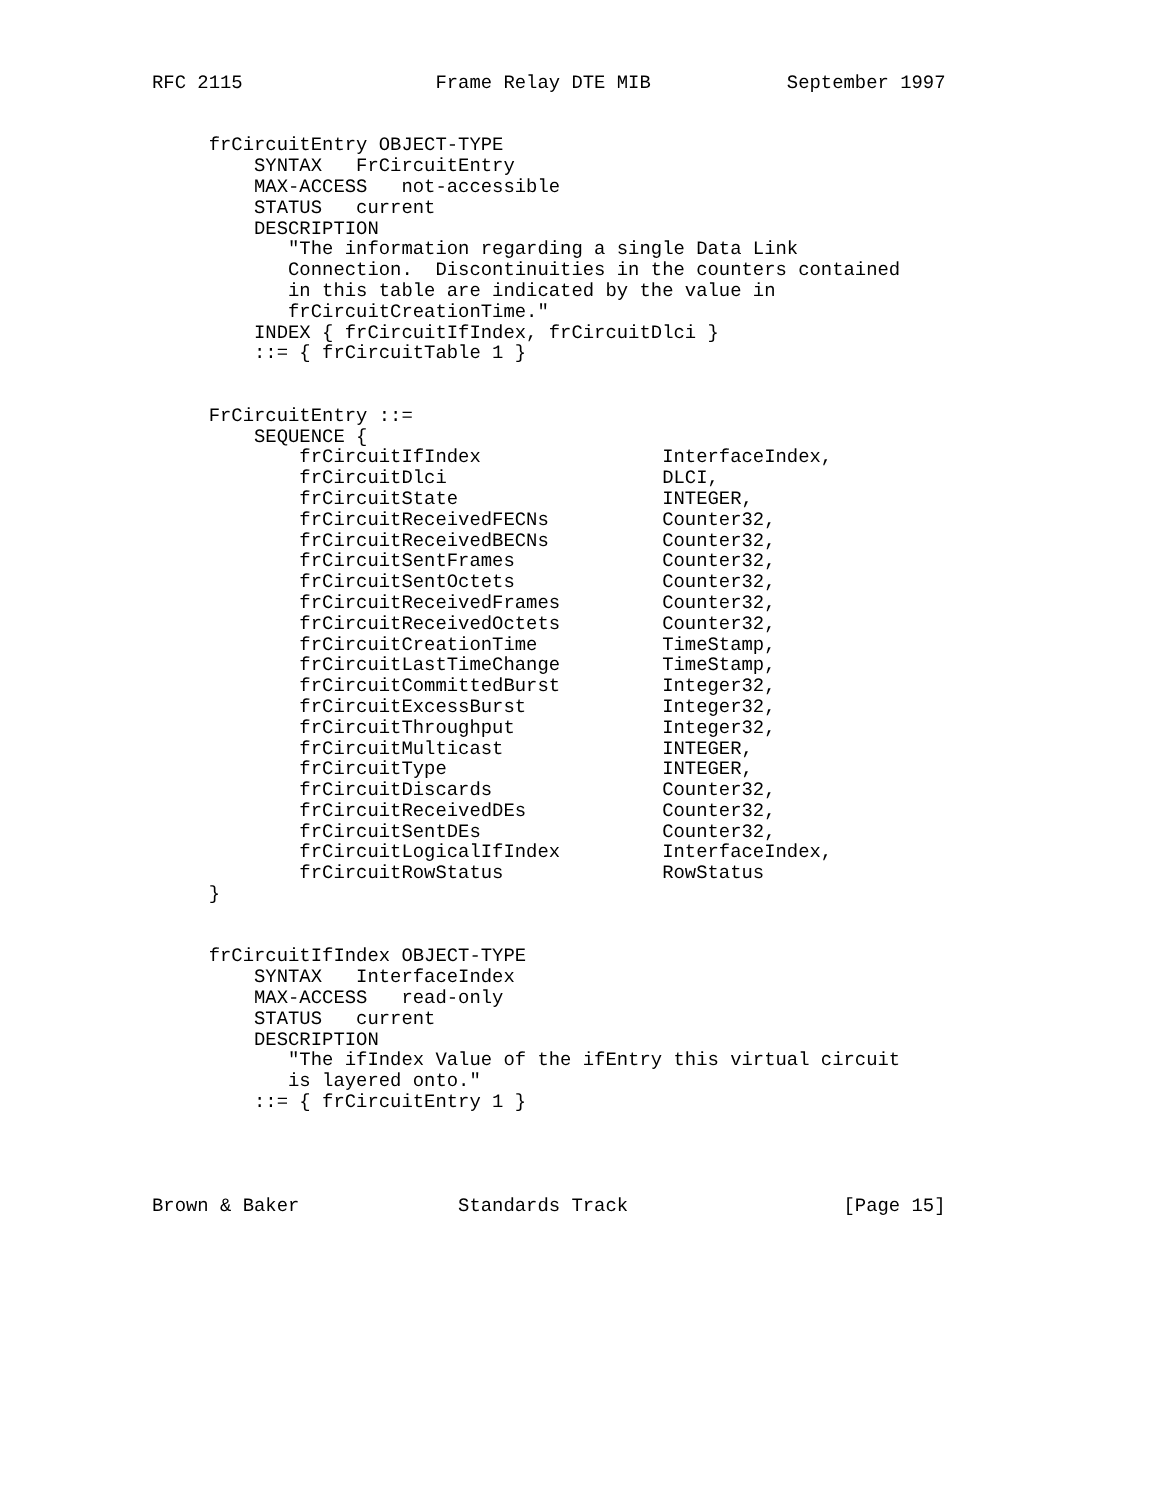RFC 2115                 Frame Relay DTE MIB            September 1997


     frCircuitEntry OBJECT-TYPE
         SYNTAX   FrCircuitEntry
         MAX-ACCESS   not-accessible
         STATUS   current
         DESCRIPTION
            "The information regarding a single Data Link
            Connection.  Discontinuities in the counters contained
            in this table are indicated by the value in
            frCircuitCreationTime."
         INDEX { frCircuitIfIndex, frCircuitDlci }
         ::= { frCircuitTable 1 }


     FrCircuitEntry ::=
         SEQUENCE {
             frCircuitIfIndex                InterfaceIndex,
             frCircuitDlci                   DLCI,
             frCircuitState                  INTEGER,
             frCircuitReceivedFECNs          Counter32,
             frCircuitReceivedBECNs          Counter32,
             frCircuitSentFrames             Counter32,
             frCircuitSentOctets             Counter32,
             frCircuitReceivedFrames         Counter32,
             frCircuitReceivedOctets         Counter32,
             frCircuitCreationTime           TimeStamp,
             frCircuitLastTimeChange         TimeStamp,
             frCircuitCommittedBurst         Integer32,
             frCircuitExcessBurst            Integer32,
             frCircuitThroughput             Integer32,
             frCircuitMulticast              INTEGER,
             frCircuitType                   INTEGER,
             frCircuitDiscards               Counter32,
             frCircuitReceivedDEs            Counter32,
             frCircuitSentDEs                Counter32,
             frCircuitLogicalIfIndex         InterfaceIndex,
             frCircuitRowStatus              RowStatus
     }


     frCircuitIfIndex OBJECT-TYPE
         SYNTAX   InterfaceIndex
         MAX-ACCESS   read-only
         STATUS   current
         DESCRIPTION
            "The ifIndex Value of the ifEntry this virtual circuit
            is layered onto."
         ::= { frCircuitEntry 1 }




Brown & Baker              Standards Track                   [Page 15]